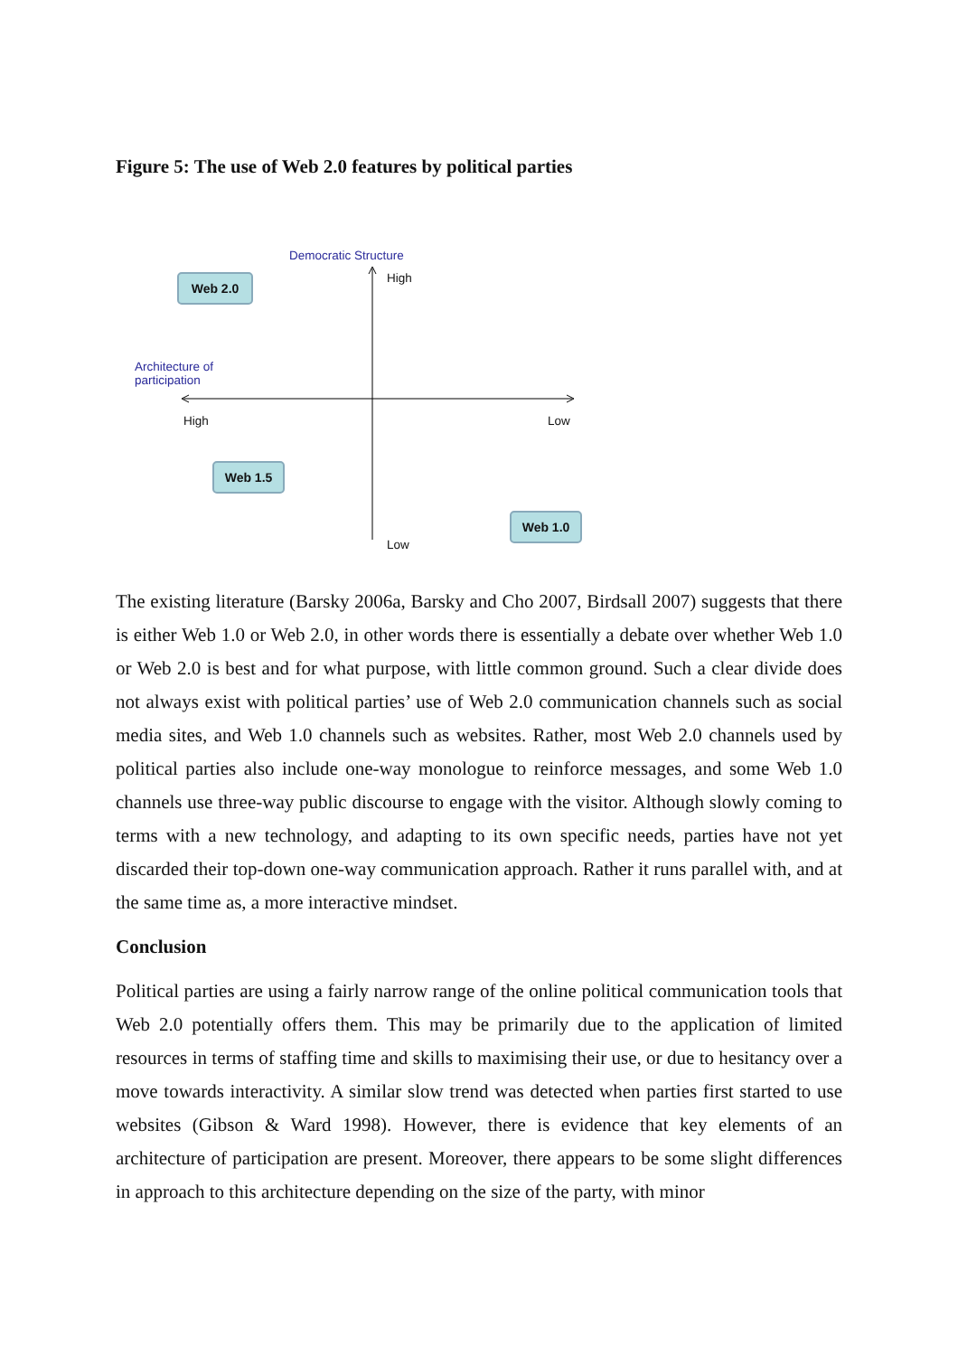Figure 5: The use of Web 2.0 features by political parties
Democratic Structure
High
Web 2.0
Architecture of
participation
High Low
Web 1.5
Web 1.0
Low
The existing literature (Barsky 2006a, Barsky and Cho 2007, Birdsall 2007) suggests that there is either Web 1.0 or Web 2.0, in other words there is essentially a debate over whether Web 1.0 or Web 2.0 is best and for what purpose, with little common ground. Such a clear divide does not always exist with political parties’ use of Web 2.0 communication channels such as social media sites, and Web 1.0 channels such as websites. Rather, most Web 2.0 channels used by political parties also include one-way monologue to reinforce messages, and some Web 1.0 channels use three-way public discourse to engage with the visitor. Although slowly coming to terms with a new technology, and adapting to its own specific needs, parties have not yet discarded their top-down one-way communication approach. Rather it runs parallel with, and at the same time as, a more interactive mindset.
Conclusion
Political parties are using a fairly narrow range of the online political communication tools that Web 2.0 potentially offers them. This may be primarily due to the application of limited resources in terms of staffing time and skills to maximising their use, or due to hesitancy over a move towards interactivity. A similar slow trend was detected when parties first started to use websites (Gibson & Ward 1998). However, there is evidence that key elements of an architecture of participation are present. Moreover, there appears to be some slight differences in approach to this architecture depending on the size of the party, with minor